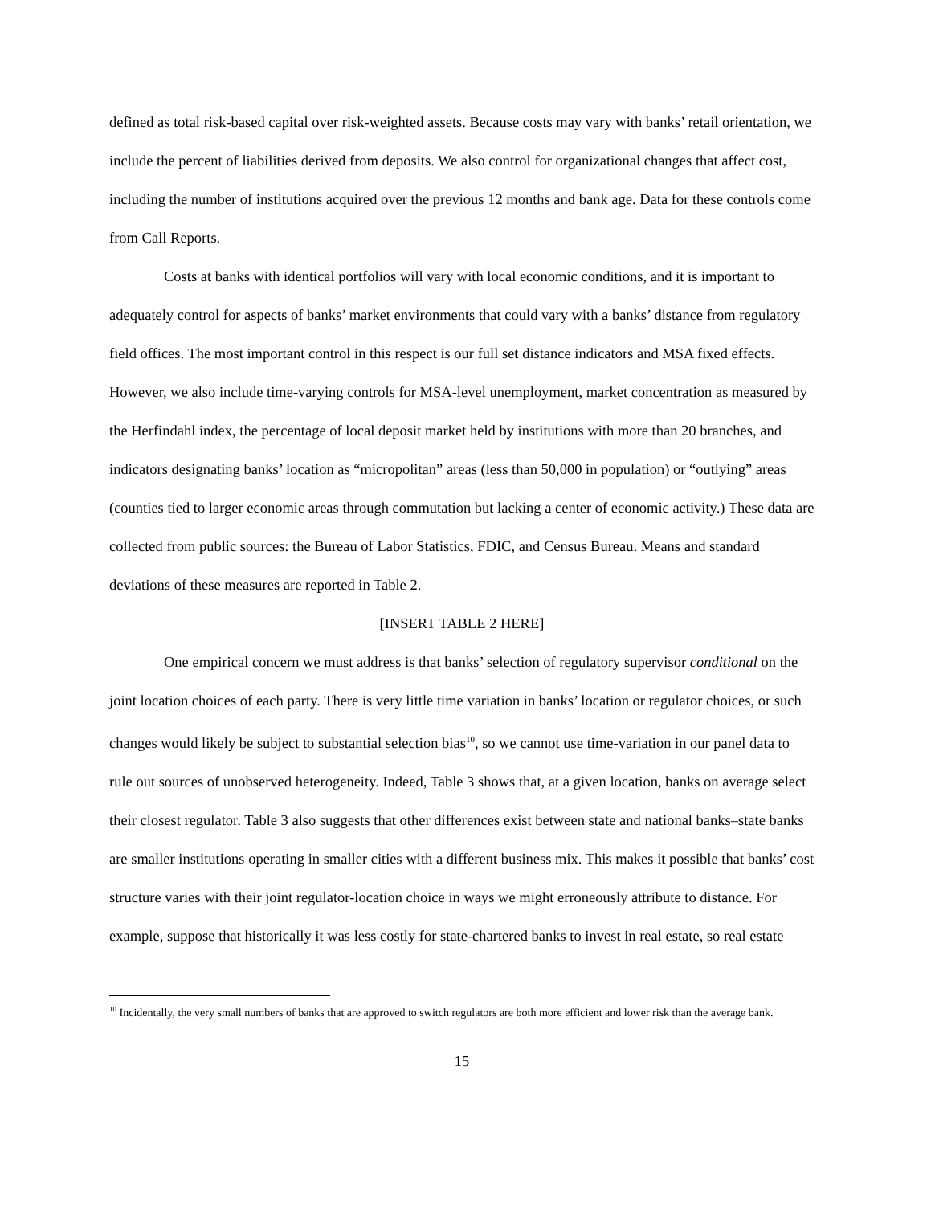defined as total risk-based capital over risk-weighted assets. Because costs may vary with banks’ retail orientation, we include the percent of liabilities derived from deposits. We also control for organizational changes that affect cost, including the number of institutions acquired over the previous 12 months and bank age. Data for these controls come from Call Reports.
Costs at banks with identical portfolios will vary with local economic conditions, and it is important to adequately control for aspects of banks’ market environments that could vary with a banks’ distance from regulatory field offices. The most important control in this respect is our full set distance indicators and MSA fixed effects. However, we also include time-varying controls for MSA-level unemployment, market concentration as measured by the Herfindahl index, the percentage of local deposit market held by institutions with more than 20 branches, and indicators designating banks’ location as “micropolitan” areas (less than 50,000 in population) or “outlying” areas (counties tied to larger economic areas through commutation but lacking a center of economic activity.) These data are collected from public sources: the Bureau of Labor Statistics, FDIC, and Census Bureau. Means and standard deviations of these measures are reported in Table 2.
[INSERT TABLE 2 HERE]
One empirical concern we must address is that banks’ selection of regulatory supervisor conditional on the joint location choices of each party. There is very little time variation in banks’ location or regulator choices, or such changes would likely be subject to substantial selection bias<sup>10</sup>, so we cannot use time-variation in our panel data to rule out sources of unobserved heterogeneity. Indeed, Table 3 shows that, at a given location, banks on average select their closest regulator. Table 3 also suggests that other differences exist between state and national banks–state banks are smaller institutions operating in smaller cities with a different business mix. This makes it possible that banks’ cost structure varies with their joint regulator-location choice in ways we might erroneously attribute to distance. For example, suppose that historically it was less costly for state-chartered banks to invest in real estate, so real estate
<sup>10</sup> Incidentally, the very small numbers of banks that are approved to switch regulators are both more efficient and lower risk than the average bank.
15